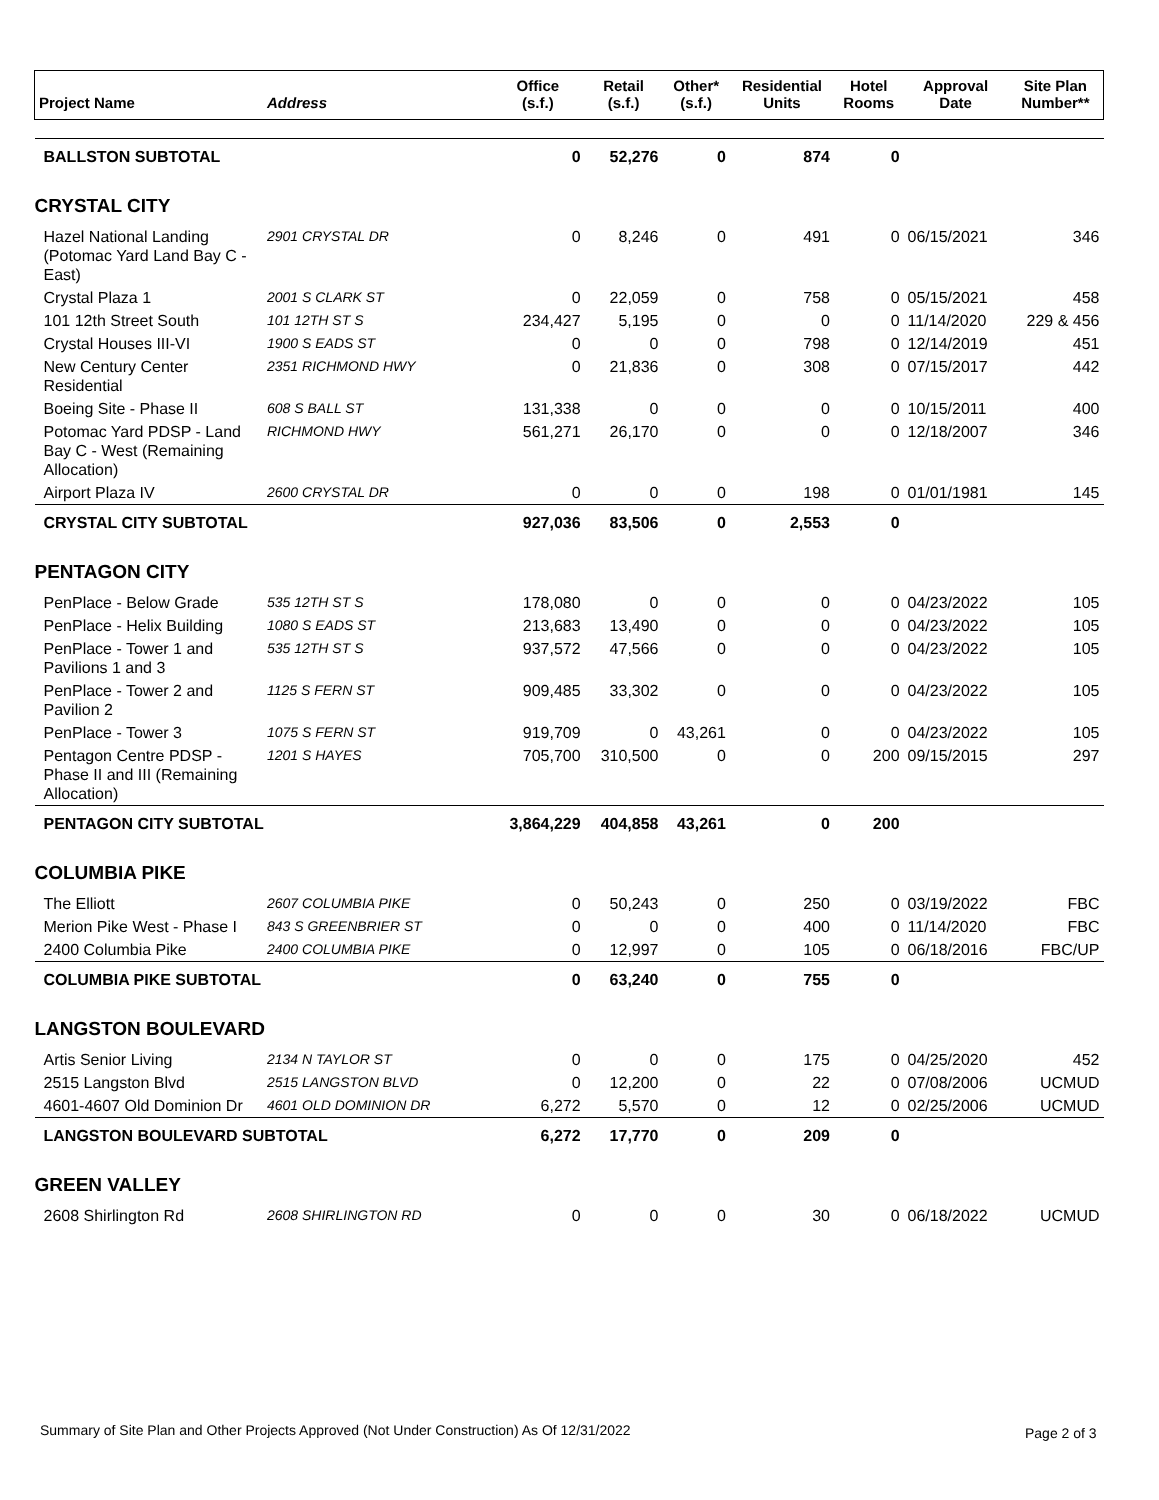| Project Name | Address | Office (s.f.) | Retail (s.f.) | Other* (s.f.) | Residential Units | Hotel Rooms | Approval Date | Site Plan Number** |
| --- | --- | --- | --- | --- | --- | --- | --- | --- |
| BALLSTON SUBTOTAL | | 0 | 52,276 | 0 | 874 | 0 | | |
| CRYSTAL CITY | | | | | | | | |
| Hazel National Landing (Potomac Yard Land Bay C - East) | 2901 CRYSTAL DR | 0 | 8,246 | 0 | 491 | 0 | 06/15/2021 | 346 |
| Crystal Plaza 1 | 2001 S CLARK ST | 0 | 22,059 | 0 | 758 | 0 | 05/15/2021 | 458 |
| 101 12th Street South | 101 12TH ST S | 234,427 | 5,195 | 0 | 0 | 0 | 11/14/2020 | 229 & 456 |
| Crystal Houses III-VI | 1900 S EADS ST | 0 | 0 | 0 | 798 | 0 | 12/14/2019 | 451 |
| New Century Center Residential | 2351 RICHMOND HWY | 0 | 21,836 | 0 | 308 | 0 | 07/15/2017 | 442 |
| Boeing Site - Phase II | 608 S BALL ST | 131,338 | 0 | 0 | 0 | 0 | 10/15/2011 | 400 |
| Potomac Yard PDSP - Land Bay C - West (Remaining Allocation) | RICHMOND HWY | 561,271 | 26,170 | 0 | 0 | 0 | 12/18/2007 | 346 |
| Airport Plaza IV | 2600 CRYSTAL DR | 0 | 0 | 0 | 198 | 0 | 01/01/1981 | 145 |
| CRYSTAL CITY SUBTOTAL | | 927,036 | 83,506 | 0 | 2,553 | 0 | | |
| PENTAGON CITY | | | | | | | | |
| PenPlace - Below Grade | 535 12TH ST S | 178,080 | 0 | 0 | 0 | 0 | 04/23/2022 | 105 |
| PenPlace - Helix Building | 1080 S EADS ST | 213,683 | 13,490 | 0 | 0 | 0 | 04/23/2022 | 105 |
| PenPlace - Tower 1 and Pavilions 1 and 3 | 535 12TH ST S | 937,572 | 47,566 | 0 | 0 | 0 | 04/23/2022 | 105 |
| PenPlace - Tower 2 and Pavilion 2 | 1125 S FERN ST | 909,485 | 33,302 | 0 | 0 | 0 | 04/23/2022 | 105 |
| PenPlace - Tower 3 | 1075 S FERN ST | 919,709 | 0 | 43,261 | 0 | 0 | 04/23/2022 | 105 |
| Pentagon Centre PDSP - Phase II and III (Remaining Allocation) | 1201 S HAYES | 705,700 | 310,500 | 0 | 0 | 200 | 09/15/2015 | 297 |
| PENTAGON CITY SUBTOTAL | | 3,864,229 | 404,858 | 43,261 | 0 | 200 | | |
| COLUMBIA PIKE | | | | | | | | |
| The Elliott | 2607 COLUMBIA PIKE | 0 | 50,243 | 0 | 250 | 0 | 03/19/2022 | FBC |
| Merion Pike West - Phase I | 843 S GREENBRIER ST | 0 | 0 | 0 | 400 | 0 | 11/14/2020 | FBC |
| 2400 Columbia Pike | 2400 COLUMBIA PIKE | 0 | 12,997 | 0 | 105 | 0 | 06/18/2016 | FBC/UP |
| COLUMBIA PIKE SUBTOTAL | | 0 | 63,240 | 0 | 755 | 0 | | |
| LANGSTON BOULEVARD | | | | | | | | |
| Artis Senior Living | 2134 N TAYLOR ST | 0 | 0 | 0 | 175 | 0 | 04/25/2020 | 452 |
| 2515 Langston Blvd | 2515 LANGSTON BLVD | 0 | 12,200 | 0 | 22 | 0 | 07/08/2006 | UCMUD |
| 4601-4607 Old Dominion Dr | 4601 OLD DOMINION DR | 6,272 | 5,570 | 0 | 12 | 0 | 02/25/2006 | UCMUD |
| LANGSTON BOULEVARD SUBTOTAL | | 6,272 | 17,770 | 0 | 209 | 0 | | |
| GREEN VALLEY | | | | | | | | |
| 2608 Shirlington Rd | 2608 SHIRLINGTON RD | 0 | 0 | 0 | 30 | 0 | 06/18/2022 | UCMUD |
Summary of Site Plan and Other Projects Approved (Not Under Construction) As Of 12/31/2022
Page 2 of 3